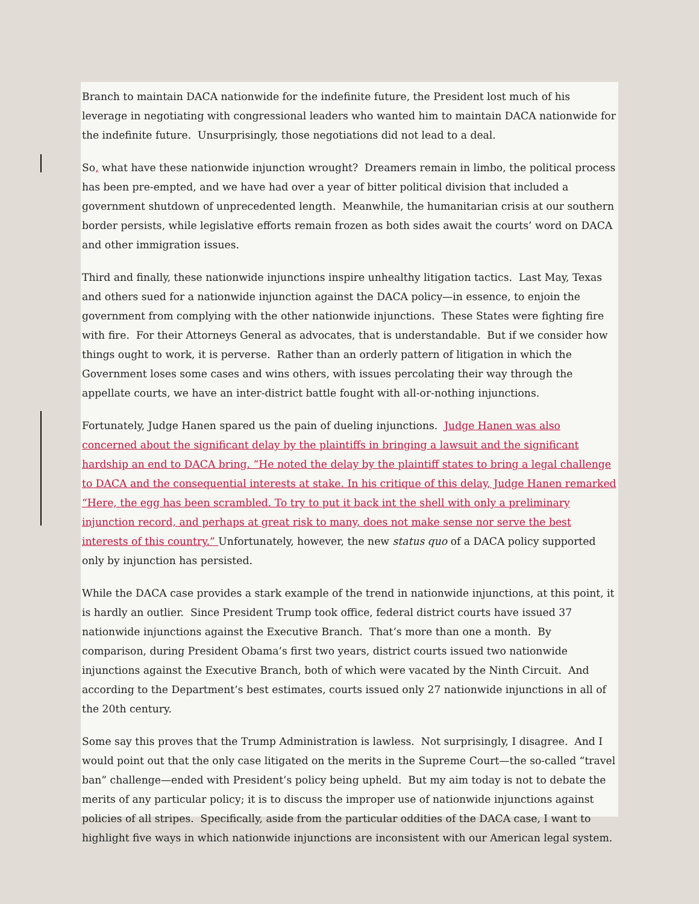Branch to maintain DACA nationwide for the indefinite future, the President lost much of his leverage in negotiating with congressional leaders who wanted him to maintain DACA nationwide for the indefinite future. Unsurprisingly, those negotiations did not lead to a deal.
So, what have these nationwide injunction wrought? Dreamers remain in limbo, the political process has been pre-empted, and we have had over a year of bitter political division that included a government shutdown of unprecedented length. Meanwhile, the humanitarian crisis at our southern border persists, while legislative efforts remain frozen as both sides await the courts’ word on DACA and other immigration issues.
Third and finally, these nationwide injunctions inspire unhealthy litigation tactics. Last May, Texas and others sued for a nationwide injunction against the DACA policy—in essence, to enjoin the government from complying with the other nationwide injunctions. These States were fighting fire with fire. For their Attorneys General as advocates, that is understandable. But if we consider how things ought to work, it is perverse. Rather than an orderly pattern of litigation in which the Government loses some cases and wins others, with issues percolating their way through the appellate courts, we have an inter-district battle fought with all-or-nothing injunctions.
Fortunately, Judge Hanen spared us the pain of dueling injunctions. Judge Hanen was also concerned about the significant delay by the plaintiffs in bringing a lawsuit and the significant hardship an end to DACA bring. “He noted the delay by the plaintiff states to bring a legal challenge to DACA and the consequential interests at stake. In his critique of this delay, Judge Hanen remarked “Here, the egg has been scrambled. To try to put it back int the shell with only a preliminary injunction record, and perhaps at great risk to many, does not make sense nor serve the best interests of this country.” Unfortunately, however, the new status quo of a DACA policy supported only by injunction has persisted.
While the DACA case provides a stark example of the trend in nationwide injunctions, at this point, it is hardly an outlier. Since President Trump took office, federal district courts have issued 37 nationwide injunctions against the Executive Branch. That’s more than one a month. By comparison, during President Obama’s first two years, district courts issued two nationwide injunctions against the Executive Branch, both of which were vacated by the Ninth Circuit. And according to the Department’s best estimates, courts issued only 27 nationwide injunctions in all of the 20th century.
Some say this proves that the Trump Administration is lawless. Not surprisingly, I disagree. And I would point out that the only case litigated on the merits in the Supreme Court—the so-called “travel ban” challenge—ended with President’s policy being upheld. But my aim today is not to debate the merits of any particular policy; it is to discuss the improper use of nationwide injunctions against policies of all stripes. Specifically, aside from the particular oddities of the DACA case, I want to highlight five ways in which nationwide injunctions are inconsistent with our American legal system.